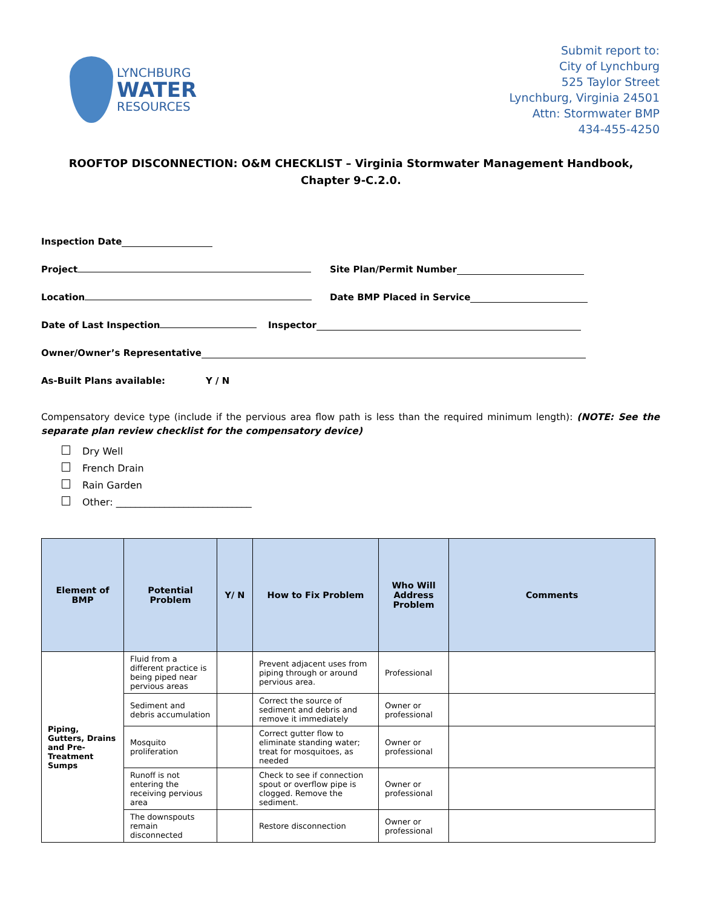LYNCHBURG
WATER
RESOURCES
Submit report to:
City of Lynchburg
525 Taylor Street
Lynchburg, Virginia 24501
Attn: Stormwater BMP
434-455-4250
ROOFTOP DISCONNECTION: O&M CHECKLIST – Virginia Stormwater Management Handbook, Chapter 9-C.2.0.
Inspection Date
Project Site Plan/Permit Number
Location Date BMP Placed in Service
Date of Last Inspection Inspector
Owner/Owner’s Representative
As-Built Plans available: Y / N
Compensatory device type (include if the pervious area flow path is less than the required minimum length): (NOTE: See the separate plan review checklist for the compensatory device)
Dry Well
French Drain
Rain Garden
Other: ____________________________
| Element of BMP | Potential Problem | Y/ N | How to Fix Problem | Who Will Address Problem | Comments |
| --- | --- | --- | --- | --- | --- |
| Piping, Gutters, Drains and Pre-Treatment Sumps | Fluid from a different practice is being piped near pervious areas | | Prevent adjacent uses from piping through or around pervious area. | Professional | |
| | Sediment and debris accumulation | | Correct the source of sediment and debris and remove it immediately | Owner or professional | |
| | Mosquito proliferation | | Correct gutter flow to eliminate standing water; treat for mosquitoes, as needed | Owner or professional | |
| | Runoff is not entering the receiving pervious area | | Check to see if connection spout or overflow pipe is clogged. Remove the sediment. | Owner or professional | |
| | The downspouts remain disconnected | | Restore disconnection | Owner or professional | |